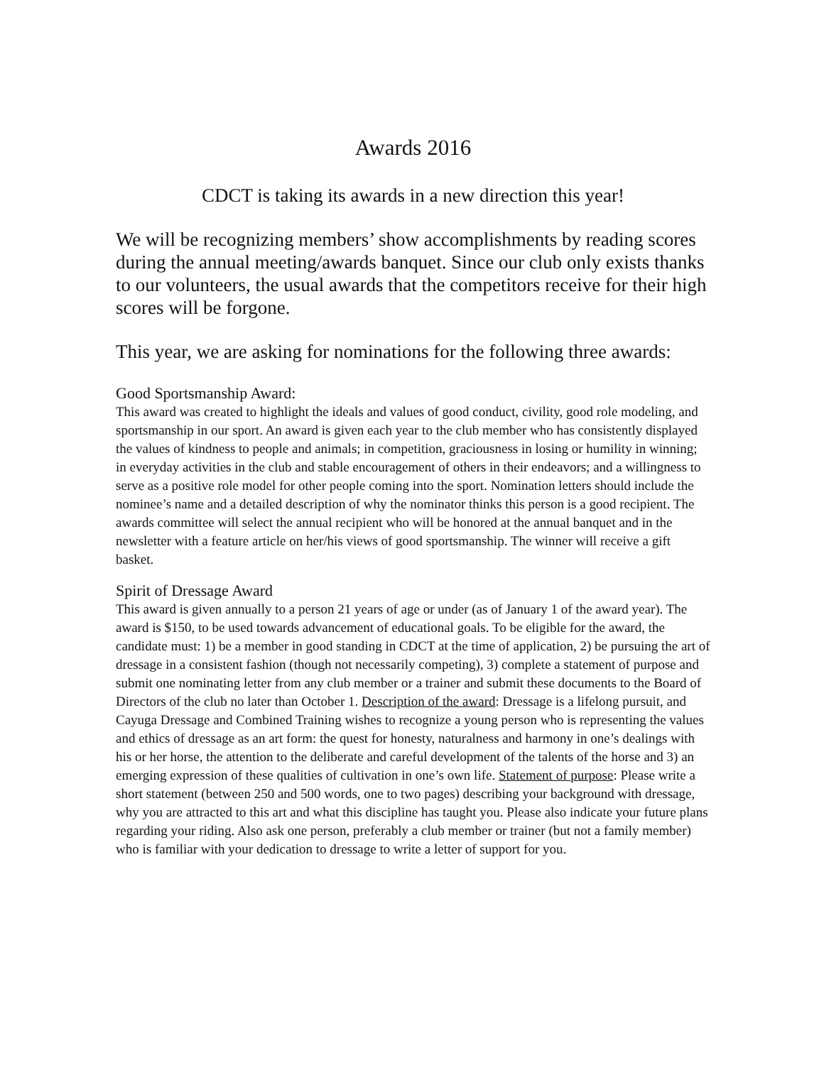Awards 2016
CDCT is taking its awards in a new direction this year!
We will be recognizing members’ show accomplishments by reading scores during the annual meeting/awards banquet. Since our club only exists thanks to our volunteers, the usual awards that the competitors receive for their high scores will be forgone.
This year, we are asking for nominations for the following three awards:
Good Sportsmanship Award:
This award was created to highlight the ideals and values of good conduct, civility, good role modeling, and sportsmanship in our sport. An award is given each year to the club member who has consistently displayed the values of kindness to people and animals; in competition, graciousness in losing or humility in winning; in everyday activities in the club and stable encouragement of others in their endeavors; and a willingness to serve as a positive role model for other people coming into the sport. Nomination letters should include the nominee’s name and a detailed description of why the nominator thinks this person is a good recipient. The awards committee will select the annual recipient who will be honored at the annual banquet and in the newsletter with a feature article on her/his views of good sportsmanship. The winner will receive a gift basket.
Spirit of Dressage Award
This award is given annually to a person 21 years of age or under (as of January 1 of the award year). The award is $150, to be used towards advancement of educational goals. To be eligible for the award, the candidate must: 1) be a member in good standing in CDCT at the time of application, 2) be pursuing the art of dressage in a consistent fashion (though not necessarily competing), 3) complete a statement of purpose and submit one nominating letter from any club member or a trainer and submit these documents to the Board of Directors of the club no later than October 1. Description of the award: Dressage is a lifelong pursuit, and Cayuga Dressage and Combined Training wishes to recognize a young person who is representing the values and ethics of dressage as an art form: the quest for honesty, naturalness and harmony in one’s dealings with his or her horse, the attention to the deliberate and careful development of the talents of the horse and 3) an emerging expression of these qualities of cultivation in one’s own life. Statement of purpose: Please write a short statement (between 250 and 500 words, one to two pages) describing your background with dressage, why you are attracted to this art and what this discipline has taught you. Please also indicate your future plans regarding your riding. Also ask one person, preferably a club member or trainer (but not a family member) who is familiar with your dedication to dressage to write a letter of support for you.